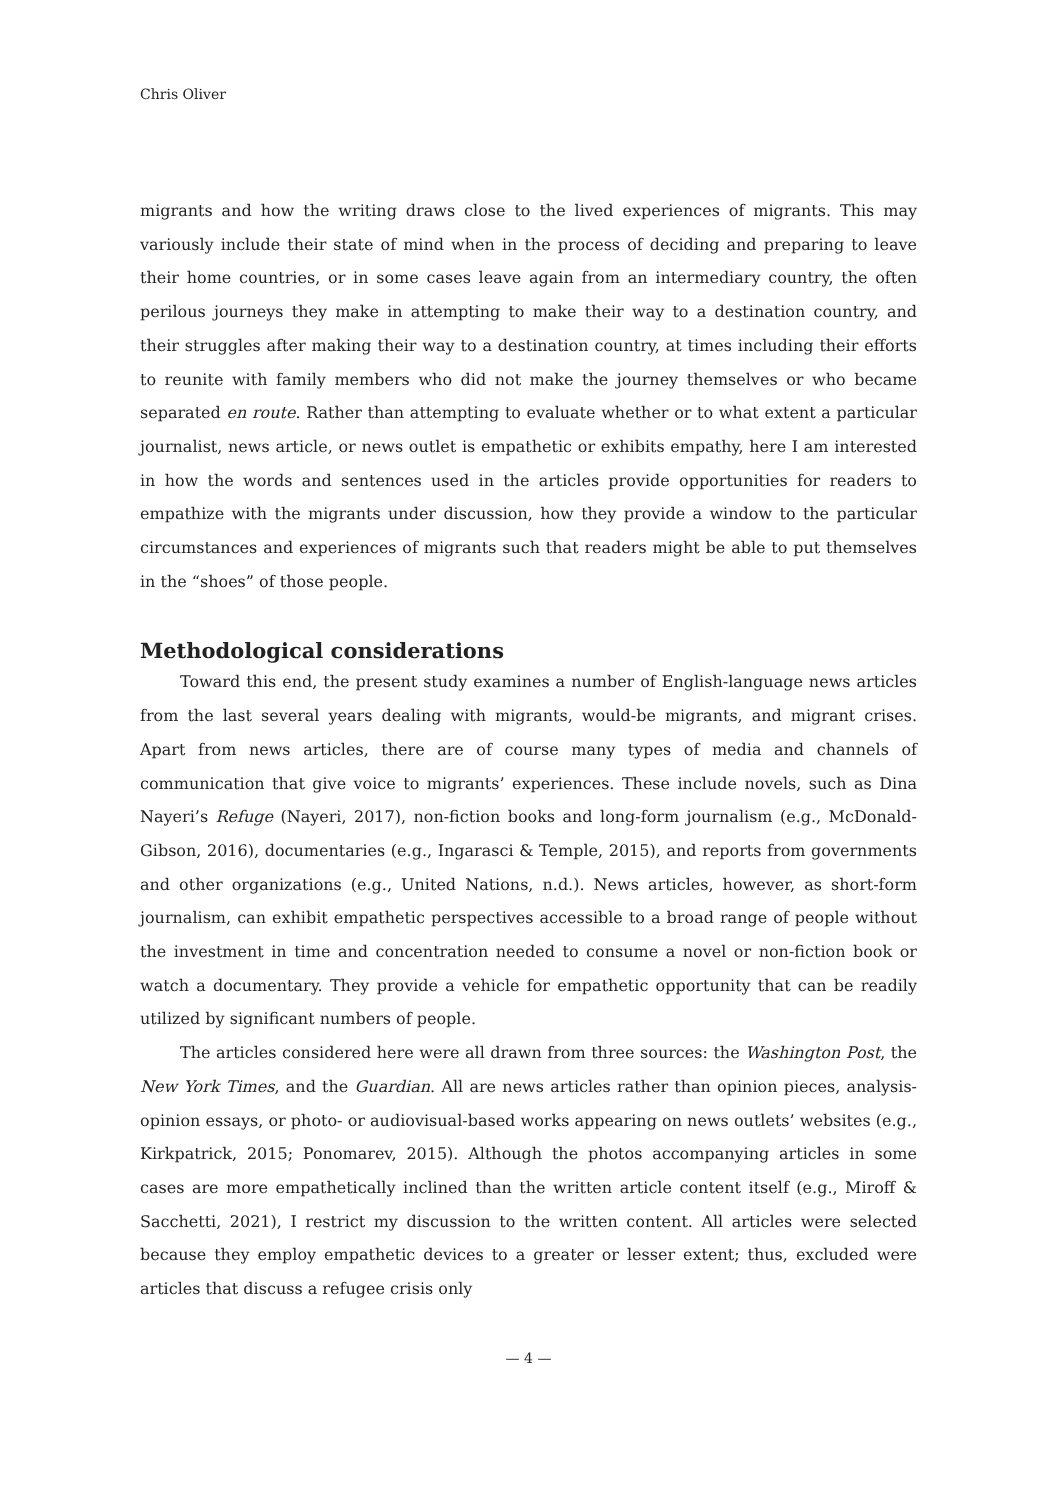Chris Oliver
migrants and how the writing draws close to the lived experiences of migrants. This may variously include their state of mind when in the process of deciding and preparing to leave their home countries, or in some cases leave again from an intermediary country, the often perilous journeys they make in attempting to make their way to a destination country, and their struggles after making their way to a destination country, at times including their efforts to reunite with family members who did not make the journey themselves or who became separated en route. Rather than attempting to evaluate whether or to what extent a particular journalist, news article, or news outlet is empathetic or exhibits empathy, here I am interested in how the words and sentences used in the articles provide opportunities for readers to empathize with the migrants under discussion, how they provide a window to the particular circumstances and experiences of migrants such that readers might be able to put themselves in the “shoes” of those people.
Methodological considerations
Toward this end, the present study examines a number of English-language news articles from the last several years dealing with migrants, would-be migrants, and migrant crises. Apart from news articles, there are of course many types of media and channels of communication that give voice to migrants’ experiences. These include novels, such as Dina Nayeri’s Refuge (Nayeri, 2017), non-fiction books and long-form journalism (e.g., McDonald-Gibson, 2016), documentaries (e.g., Ingarasci & Temple, 2015), and reports from governments and other organizations (e.g., United Nations, n.d.). News articles, however, as short-form journalism, can exhibit empathetic perspectives accessible to a broad range of people without the investment in time and concentration needed to consume a novel or non-fiction book or watch a documentary. They provide a vehicle for empathetic opportunity that can be readily utilized by significant numbers of people.
The articles considered here were all drawn from three sources: the Washington Post, the New York Times, and the Guardian. All are news articles rather than opinion pieces, analysis-opinion essays, or photo- or audiovisual-based works appearing on news outlets’ websites (e.g., Kirkpatrick, 2015; Ponomarev, 2015). Although the photos accompanying articles in some cases are more empathetically inclined than the written article content itself (e.g., Miroff & Sacchetti, 2021), I restrict my discussion to the written content. All articles were selected because they employ empathetic devices to a greater or lesser extent; thus, excluded were articles that discuss a refugee crisis only
— 4 —